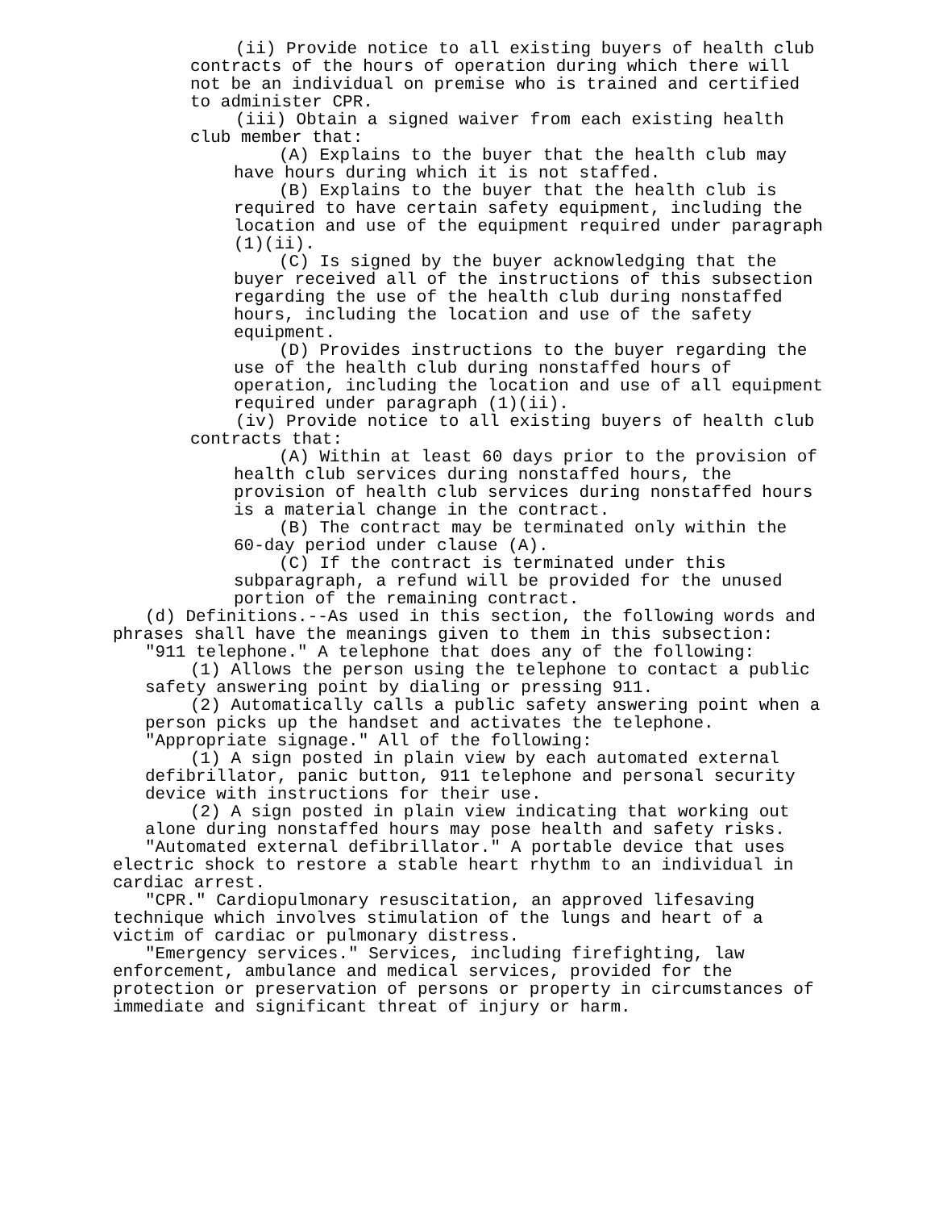(ii) Provide notice to all existing buyers of health club contracts of the hours of operation during which there will not be an individual on premise who is trained and certified to administer CPR.
(iii) Obtain a signed waiver from each existing health club member that:
(A) Explains to the buyer that the health club may have hours during which it is not staffed.
(B) Explains to the buyer that the health club is required to have certain safety equipment, including the location and use of the equipment required under paragraph (1)(ii).
(C) Is signed by the buyer acknowledging that the buyer received all of the instructions of this subsection regarding the use of the health club during nonstaffed hours, including the location and use of the safety equipment.
(D) Provides instructions to the buyer regarding the use of the health club during nonstaffed hours of operation, including the location and use of all equipment required under paragraph (1)(ii).
(iv) Provide notice to all existing buyers of health club contracts that:
(A) Within at least 60 days prior to the provision of health club services during nonstaffed hours, the provision of health club services during nonstaffed hours is a material change in the contract.
(B) The contract may be terminated only within the 60-day period under clause (A).
(C) If the contract is terminated under this subparagraph, a refund will be provided for the unused portion of the remaining contract.
(d) Definitions.--As used in this section, the following words and phrases shall have the meanings given to them in this subsection:
"911 telephone." A telephone that does any of the following:
(1) Allows the person using the telephone to contact a public safety answering point by dialing or pressing 911.
(2) Automatically calls a public safety answering point when a person picks up the handset and activates the telephone.
"Appropriate signage." All of the following:
(1) A sign posted in plain view by each automated external defibrillator, panic button, 911 telephone and personal security device with instructions for their use.
(2) A sign posted in plain view indicating that working out alone during nonstaffed hours may pose health and safety risks.
"Automated external defibrillator." A portable device that uses electric shock to restore a stable heart rhythm to an individual in cardiac arrest.
"CPR." Cardiopulmonary resuscitation, an approved lifesaving technique which involves stimulation of the lungs and heart of a victim of cardiac or pulmonary distress.
"Emergency services." Services, including firefighting, law enforcement, ambulance and medical services, provided for the protection or preservation of persons or property in circumstances of immediate and significant threat of injury or harm.